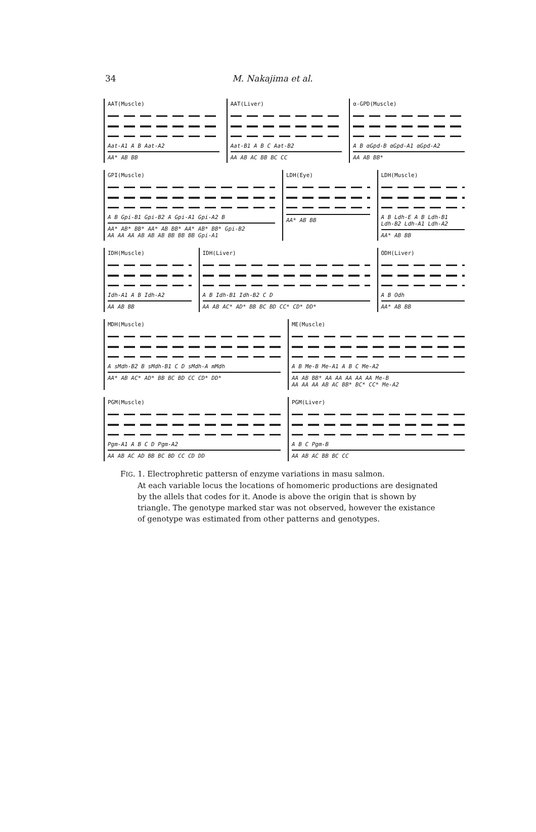34
M. Nakajima et al.
AAT(Muscle)
Aat-A1 A B Aat-A2
AA* AB BB
AAT(Liver)
Aat-B1 A B C Aat-B2
AA AB AC BB BC CC
α-GPD(Muscle)
A B αGpd-B αGpd-A1 αGpd-A2
AA AB BB*
GPI(Muscle)
A B Gpi-B1 Gpi-B2 A Gpi-A1 Gpi-A2 B
AA* AB* BB* AA* AB BB* AA* AB* BB* Gpi-B2
AA AA AA AB AB AB BB BB BB Gpi-A1
LDH(Eye)
AA* AB BB
LDH(Muscle)
A B Ldh-E A B Ldh-B1 Ldh-B2 Ldh-A1 Ldh-A2
AA* AB BB
IDH(Muscle)
Idh-A1 A B Idh-A2
AA AB BB
IDH(Liver)
A B Idh-B1 Idh-B2 C D
AA AB AC* AD* BB BC BD CC* CD* DD*
ODH(Liver)
A B Odh
AA* AB BB
MDH(Muscle)
A sMdh-B2 B sMdh-B1 C D sMdh-A mMdh
AA* AB AC* AD* BB BC BD CC CD* DD*
ME(Muscle)
A B Me-B Me-A1 A B C Me-A2
AA AB BB* AA AA AA AA AA Me-B
AA AA AA AB AC BB* BC* CC* Me-A2
PGM(Muscle)
Pgm-A1 A B C D Pgm-A2
AA AB AC AD BB BC BD CC CD DD
PGM(Liver)
A B C Pgm-B
AA AB AC BB BC CC
FIG. 1. Electrophretic pattersn of enzyme variations in masu salmon.
At each variable locus the locations of homomeric productions are designated by the allels that codes for it. Anode is above the origin that is shown by triangle. The genotype marked star was not observed, however the existance of genotype was estimated from other patterns and genotypes.